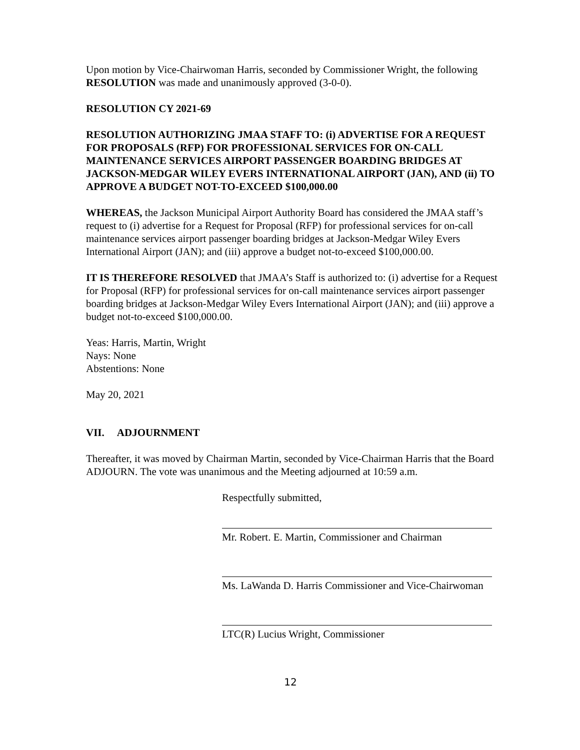Upon motion by Vice-Chairwoman Harris, seconded by Commissioner Wright, the following RESOLUTION was made and unanimously approved (3-0-0).
RESOLUTION CY 2021-69
RESOLUTION AUTHORIZING JMAA STAFF TO: (i) ADVERTISE FOR A REQUEST FOR PROPOSALS (RFP) FOR PROFESSIONAL SERVICES FOR ON-CALL MAINTENANCE SERVICES AIRPORT PASSENGER BOARDING BRIDGES AT JACKSON-MEDGAR WILEY EVERS INTERNATIONAL AIRPORT (JAN), AND (ii) TO APPROVE A BUDGET NOT-TO-EXCEED $100,000.00
WHEREAS, the Jackson Municipal Airport Authority Board has considered the JMAA staff’s request to (i) advertise for a Request for Proposal (RFP) for professional services for on-call maintenance services airport passenger boarding bridges at Jackson-Medgar Wiley Evers International Airport (JAN); and (iii) approve a budget not-to-exceed $100,000.00.
IT IS THEREFORE RESOLVED that JMAA’s Staff is authorized to: (i) advertise for a Request for Proposal (RFP) for professional services for on-call maintenance services airport passenger boarding bridges at Jackson-Medgar Wiley Evers International Airport (JAN); and (iii) approve a budget not-to-exceed $100,000.00.
Yeas: Harris, Martin, Wright
Nays: None
Abstentions: None
May 20, 2021
VII. ADJOURNMENT
Thereafter, it was moved by Chairman Martin, seconded by Vice-Chairman Harris that the Board ADJOURN. The vote was unanimous and the Meeting adjourned at 10:59 a.m.
Respectfully submitted,
Mr. Robert. E. Martin, Commissioner and Chairman
Ms. LaWanda D. Harris Commissioner and Vice-Chairwoman
LTC(R) Lucius Wright, Commissioner
12